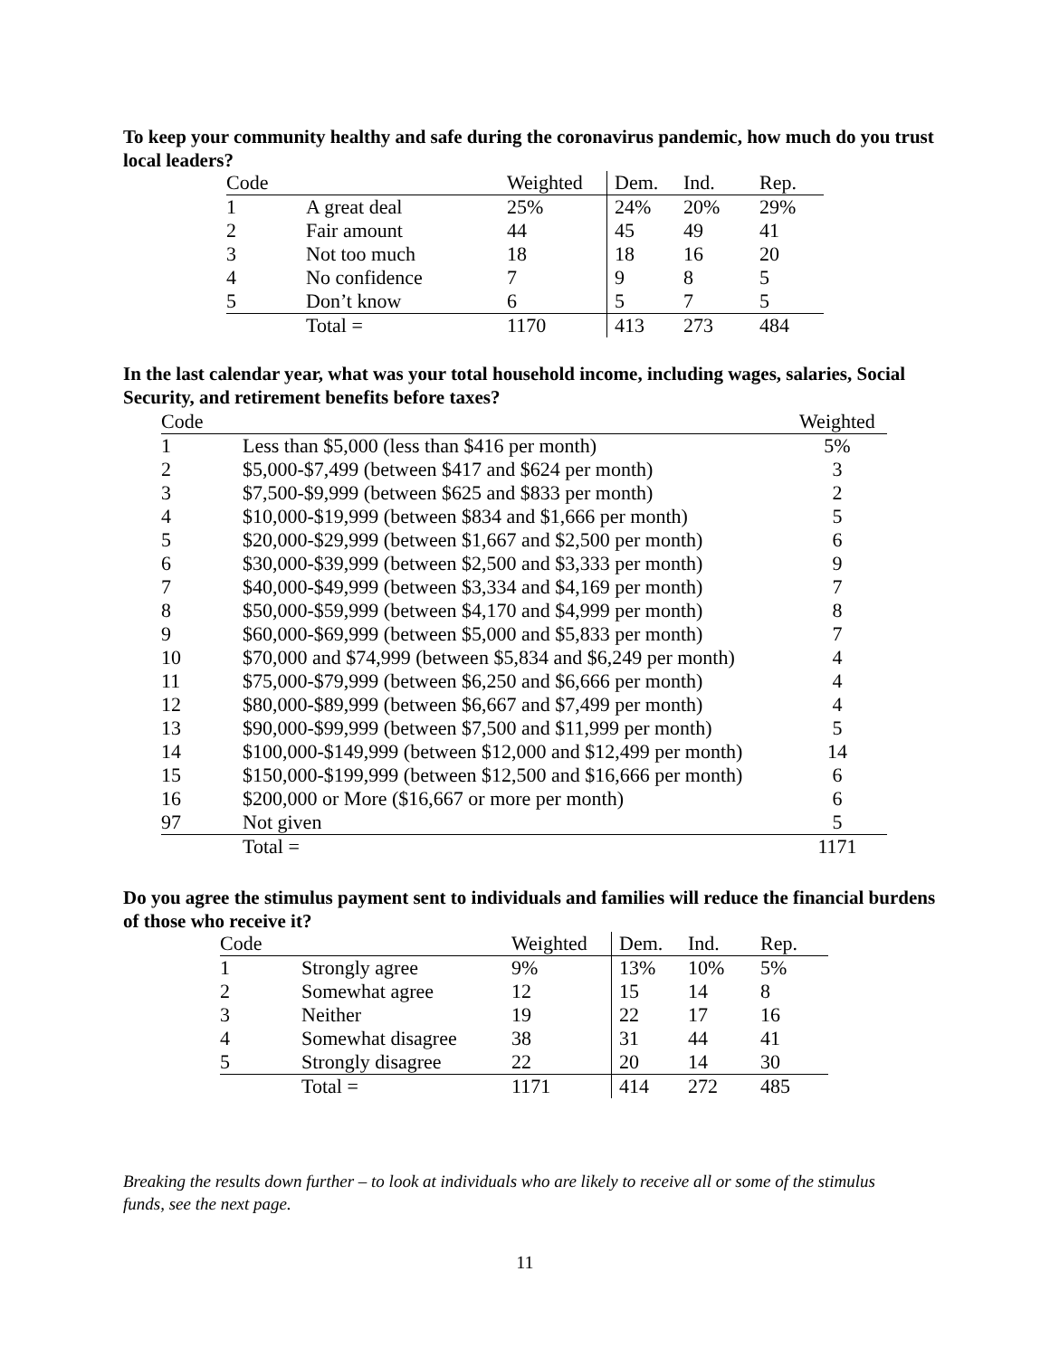To keep your community healthy and safe during the coronavirus pandemic, how much do you trust local leaders?
| Code | | Weighted | Dem. | Ind. | Rep. |
| 1 | A great deal | 25% | 24% | 20% | 29% |
| 2 | Fair amount | 44 | 45 | 49 | 41 |
| 3 | Not too much | 18 | 18 | 16 | 20 |
| 4 | No confidence | 7 | 9 | 8 | 5 |
| 5 | Don’t know | 6 | 5 | 7 | 5 |
| | Total = | 1170 | 413 | 273 | 484 |
In the last calendar year, what was your total household income, including wages, salaries, Social Security, and retirement benefits before taxes?
| Code | | Weighted |
| 1 | Less than $5,000 (less than $416 per month) | 5% |
| 2 | $5,000-$7,499 (between $417 and $624 per month) | 3 |
| 3 | $7,500-$9,999 (between $625 and $833 per month) | 2 |
| 4 | $10,000-$19,999 (between $834 and $1,666 per month) | 5 |
| 5 | $20,000-$29,999 (between $1,667 and $2,500 per month) | 6 |
| 6 | $30,000-$39,999 (between $2,500 and $3,333 per month) | 9 |
| 7 | $40,000-$49,999 (between $3,334 and $4,169 per month) | 7 |
| 8 | $50,000-$59,999 (between $4,170 and $4,999 per month) | 8 |
| 9 | $60,000-$69,999 (between $5,000 and $5,833 per month) | 7 |
| 10 | $70,000 and $74,999 (between $5,834 and $6,249 per month) | 4 |
| 11 | $75,000-$79,999 (between $6,250 and $6,666 per month) | 4 |
| 12 | $80,000-$89,999 (between $6,667 and $7,499 per month) | 4 |
| 13 | $90,000-$99,999 (between $7,500 and $11,999 per month) | 5 |
| 14 | $100,000-$149,999 (between $12,000 and $12,499 per month) | 14 |
| 15 | $150,000-$199,999 (between $12,500 and $16,666 per month) | 6 |
| 16 | $200,000 or More ($16,667 or more per month) | 6 |
| 97 | Not given | 5 |
| | Total = | 1171 |
Do you agree the stimulus payment sent to individuals and families will reduce the financial burdens of those who receive it?
| Code | | Weighted | Dem. | Ind. | Rep. |
| 1 | Strongly agree | 9% | 13% | 10% | 5% |
| 2 | Somewhat agree | 12 | 15 | 14 | 8 |
| 3 | Neither | 19 | 22 | 17 | 16 |
| 4 | Somewhat disagree | 38 | 31 | 44 | 41 |
| 5 | Strongly disagree | 22 | 20 | 14 | 30 |
| | Total = | 1171 | 414 | 272 | 485 |
Breaking the results down further – to look at individuals who are likely to receive all or some of the stimulus funds, see the next page.
11